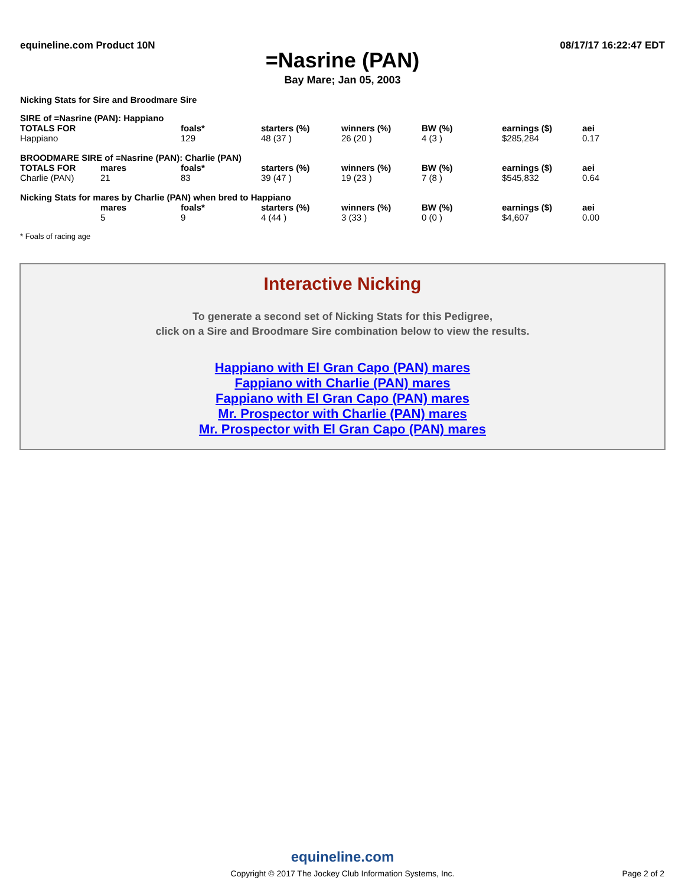equineline.com Product 10N 08/17/17 16:22:47 EDT
=Nasrine (PAN)
Bay Mare; Jan 05, 2003
Nicking Stats for Sire and Broodmare Sire
| SIRE of =Nasrine (PAN): Happiano | | | | | | | |
| TOTALS FOR | | foals* | starters (%) | winners (%) | BW (%) | earnings ($) | aei |
| Happiano | | 129 | 48 (37 ) | 26 (20 ) | 4 (3 ) | $285,284 | 0.17 |
| BROODMARE SIRE of =Nasrine (PAN): Charlie (PAN) | | | | | | | |
| TOTALS FOR | mares | foals* | starters (%) | winners (%) | BW (%) | earnings ($) | aei |
| Charlie (PAN) | 21 | 83 | 39 (47 ) | 19 (23 ) | 7 (8 ) | $545,832 | 0.64 |
| Nicking Stats for mares by Charlie (PAN) when bred to Happiano | | | | | | | |
| | mares | foals* | starters (%) | winners (%) | BW (%) | earnings ($) | aei |
| | 5 | 9 | 4 (44 ) | 3 (33 ) | 0 (0 ) | $4,607 | 0.00 |
* Foals of racing age
Interactive Nicking
To generate a second set of Nicking Stats for this Pedigree,
click on a Sire and Broodmare Sire combination below to view the results.
Happiano with El Gran Capo (PAN) mares
Fappiano with Charlie (PAN) mares
Fappiano with El Gran Capo (PAN) mares
Mr. Prospector with Charlie (PAN) mares
Mr. Prospector with El Gran Capo (PAN) mares
equineline.com
Copyright © 2017 The Jockey Club Information Systems, Inc.
Page 2 of 2